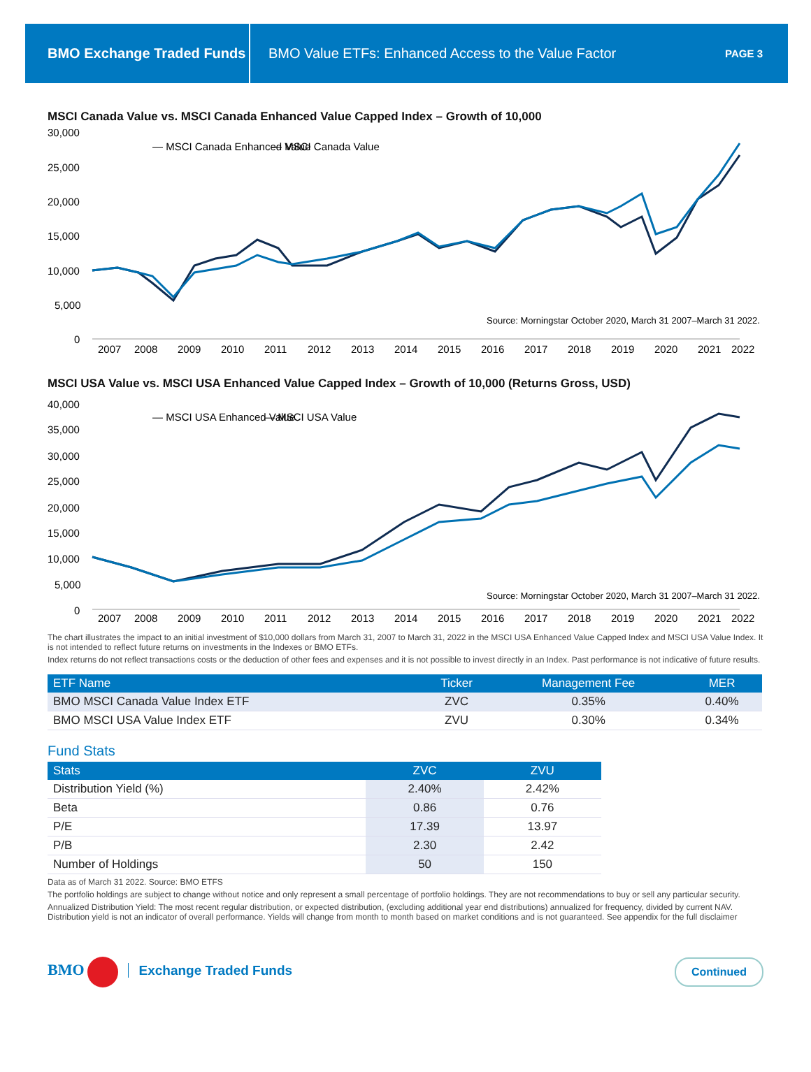BMO Exchange Traded Funds
BMO Value ETFs: Enhanced Access to the Value Factor
PAGE 3
MSCI Canada Value vs. MSCI Canada Enhanced Value Capped Index – Growth of 10,000
30,000
25,000
20,000
15,000
10,000
5,000
0
— MSCI Canada Enhanced Value
— MSCI Canada Value
Source: Morningstar October 2020, March 31 2007–March 31 2022.
2007
2008
2009
2010
2011
2012
2013
2014
2015
2016
2017
2018
2019
2020
2021
2022
MSCI USA Value vs. MSCI USA Enhanced Value Capped Index – Growth of 10,000 (Returns Gross, USD)
40,000
35,000
30,000
25,000
20,000
15,000
10,000
5,000
0
— MSCI USA Enhanced Value
— MSCI USA Value
Source: Morningstar October 2020, March 31 2007–March 31 2022.
2007
2008
2009
2010
2011
2012
2013
2014
2015
2016
2017
2018
2019
2020
2021
2022
The chart illustrates the impact to an initial investment of $10,000 dollars from March 31, 2007 to March 31, 2022 in the MSCI USA Enhanced Value Capped Index and MSCI USA Value Index. It is not intended to reflect future returns on investments in the Indexes or BMO ETFs.
Index returns do not reflect transactions costs or the deduction of other fees and expenses and it is not possible to invest directly in an Index. Past performance is not indicative of future results.
| ETF Name | Ticker | Management Fee | MER |
| --- | --- | --- | --- |
| BMO MSCI Canada Value Index ETF | ZVC | 0.35% | 0.40% |
| BMO MSCI USA Value Index ETF | ZVU | 0.30% | 0.34% |
Fund Stats
| Stats | ZVC | ZVU |
| --- | --- | --- |
| Distribution Yield (%) | 2.40% | 2.42% |
| Beta | 0.86 | 0.76 |
| P/E | 17.39 | 13.97 |
| P/B | 2.30 | 2.42 |
| Number of Holdings | 50 | 150 |
Data as of March 31 2022. Source: BMO ETFS
The portfolio holdings are subject to change without notice and only represent a small percentage of portfolio holdings. They are not recommendations to buy or sell any particular security.
Annualized Distribution Yield: The most recent regular distribution, or expected distribution, (excluding additional year end distributions) annualized for frequency, divided by current NAV. Distribution yield is not an indicator of overall performance. Yields will change from month to month based on market conditions and is not guaranteed. See appendix for the full disclaimer
BMO Exchange Traded Funds
Continued